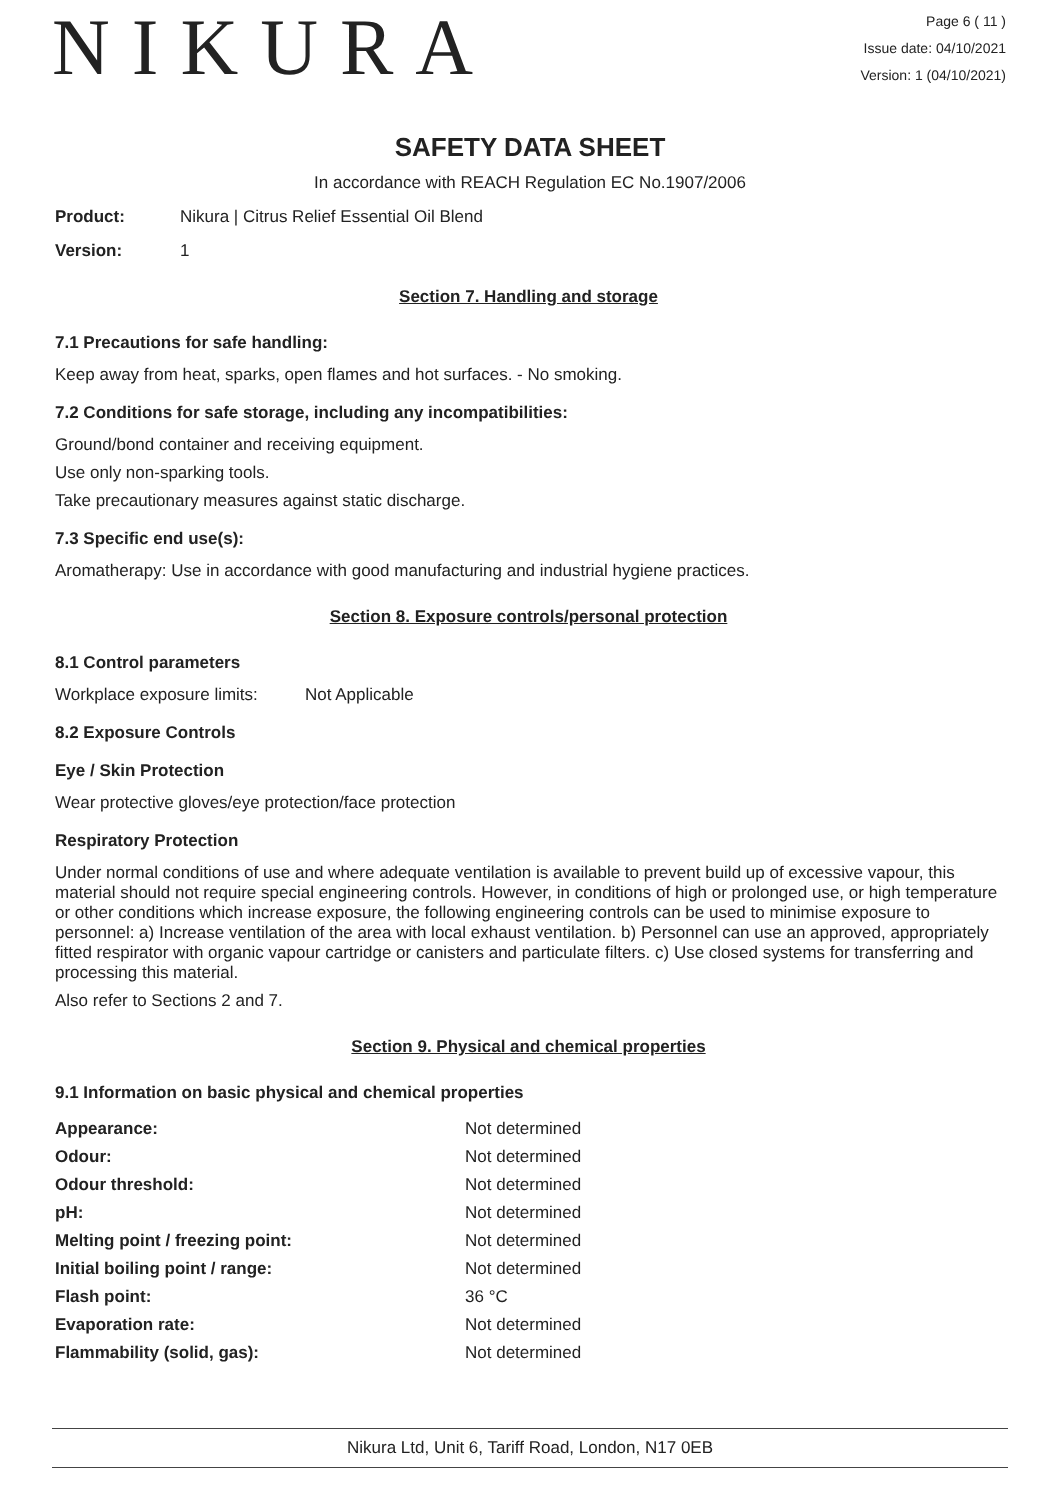NIKURA
Page 6 ( 11 )
Issue date: 04/10/2021
Version: 1 (04/10/2021)
SAFETY DATA SHEET
In accordance with REACH Regulation EC No.1907/2006
Product: Nikura | Citrus Relief Essential Oil Blend
Version: 1
Section 7. Handling and storage
7.1 Precautions for safe handling:
Keep away from heat, sparks, open flames and hot surfaces. - No smoking.
7.2 Conditions for safe storage, including any incompatibilities:
Ground/bond container and receiving equipment.
Use only non-sparking tools.
Take precautionary measures against static discharge.
7.3 Specific end use(s):
Aromatherapy: Use in accordance with good manufacturing and industrial hygiene practices.
Section 8. Exposure controls/personal protection
8.1 Control parameters
Workplace exposure limits: Not Applicable
8.2 Exposure Controls
Eye / Skin Protection
Wear protective gloves/eye protection/face protection
Respiratory Protection
Under normal conditions of use and where adequate ventilation is available to prevent build up of excessive vapour, this material should not require special engineering controls. However, in conditions of high or prolonged use, or high temperature or other conditions which increase exposure, the following engineering controls can be used to minimise exposure to personnel: a) Increase ventilation of the area with local exhaust ventilation. b) Personnel can use an approved, appropriately fitted respirator with organic vapour cartridge or canisters and particulate filters. c) Use closed systems for transferring and processing this material.
Also refer to Sections 2 and 7.
Section 9. Physical and chemical properties
9.1 Information on basic physical and chemical properties
| Appearance: | Not determined |
| Odour: | Not determined |
| Odour threshold: | Not determined |
| pH: | Not determined |
| Melting point / freezing point: | Not determined |
| Initial boiling point / range: | Not determined |
| Flash point: | 36 °C |
| Evaporation rate: | Not determined |
| Flammability (solid, gas): | Not determined |
Nikura Ltd, Unit 6, Tariff Road, London, N17 0EB